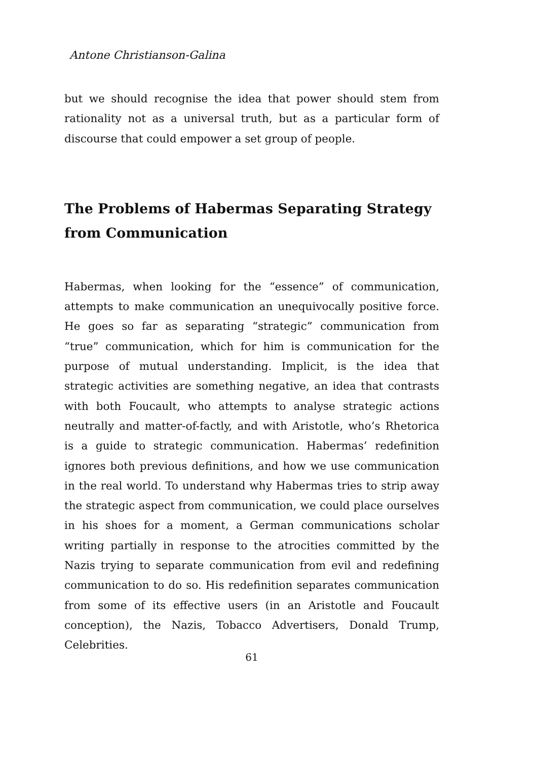Antone Christianson-Galina
but we should recognise the idea that power should stem from rationality not as a universal truth, but as a particular form of discourse that could empower a set group of people.
The Problems of Habermas Separating Strategy from Communication
Habermas, when looking for the “essence” of communication, attempts to make communication an unequivocally positive force. He goes so far as separating “strategic” communication from “true” communication, which for him is communication for the purpose of mutual understanding. Implicit, is the idea that strategic activities are something negative, an idea that contrasts with both Foucault, who attempts to analyse strategic actions neutrally and matter-of-factly, and with Aristotle, who’s Rhetorica is a guide to strategic communication. Habermas’ redefinition ignores both previous definitions, and how we use communication in the real world. To understand why Habermas tries to strip away the strategic aspect from communication, we could place ourselves in his shoes for a moment, a German communications scholar writing partially in response to the atrocities committed by the Nazis trying to separate communication from evil and redefining communication to do so. His redefinition separates communication from some of its effective users (in an Aristotle and Foucault conception), the Nazis, Tobacco Advertisers, Donald Trump, Celebrities.
61